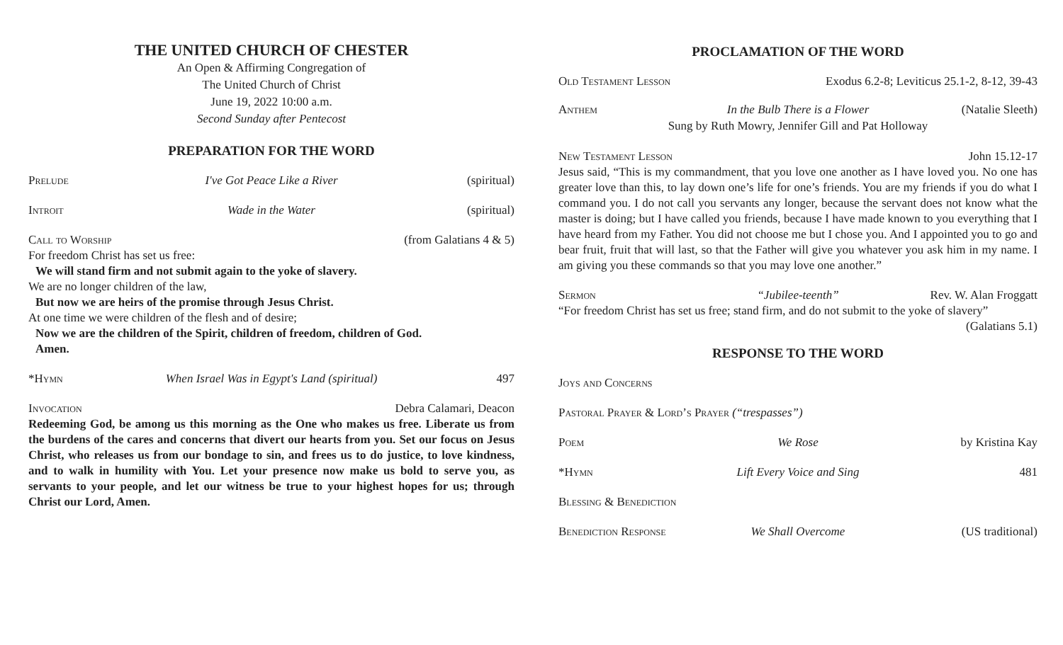THE UNITED CHURCH OF CHESTER
An Open & Affirming Congregation of
The United Church of Christ
June 19, 2022 10:00 a.m.
Second Sunday after Pentecost
PREPARATION FOR THE WORD
Prelude I've Got Peace Like a River (spiritual)
Introit Wade in the Water (spiritual)
Call to Worship (from Galatians 4 & 5)
For freedom Christ has set us free:
We will stand firm and not submit again to the yoke of slavery.
We are no longer children of the law,
But now we are heirs of the promise through Jesus Christ.
At one time we were children of the flesh and of desire;
Now we are the children of the Spirit, children of freedom, children of God.
Amen.
*Hymn When Israel Was in Egypt's Land (spiritual) 497
Invocation Debra Calamari, Deacon
Redeeming God, be among us this morning as the One who makes us free. Liberate us from the burdens of the cares and concerns that divert our hearts from you. Set our focus on Jesus Christ, who releases us from our bondage to sin, and frees us to do justice, to love kindness, and to walk in humility with You. Let your presence now make us bold to serve you, as servants to your people, and let our witness be true to your highest hopes for us; through Christ our Lord, Amen.
PROCLAMATION OF THE WORD
Old Testament Lesson Exodus 6.2-8; Leviticus 25.1-2, 8-12, 39-43
Anthem In the Bulb There is a Flower (Natalie Sleeth)
Sung by Ruth Mowry, Jennifer Gill and Pat Holloway
New Testament Lesson John 15.12-17
Jesus said, “This is my commandment, that you love one another as I have loved you. No one has greater love than this, to lay down one’s life for one’s friends. You are my friends if you do what I command you. I do not call you servants any longer, because the servant does not know what the master is doing; but I have called you friends, because I have made known to you everything that I have heard from my Father. You did not choose me but I chose you. And I appointed you to go and bear fruit, fruit that will last, so that the Father will give you whatever you ask him in my name. I am giving you these commands so that you may love one another.”
Sermon “Jubilee-teenth” Rev. W. Alan Froggatt
“For freedom Christ has set us free; stand firm, and do not submit to the yoke of slavery”
(Galatians 5.1)
RESPONSE TO THE WORD
Joys and Concerns
Pastoral Prayer & Lord’s Prayer (“trespasses”)
Poem We Rose by Kristina Kay
*Hymn Lift Every Voice and Sing 481
Blessing & Benediction
Benediction Response We Shall Overcome (US traditional)